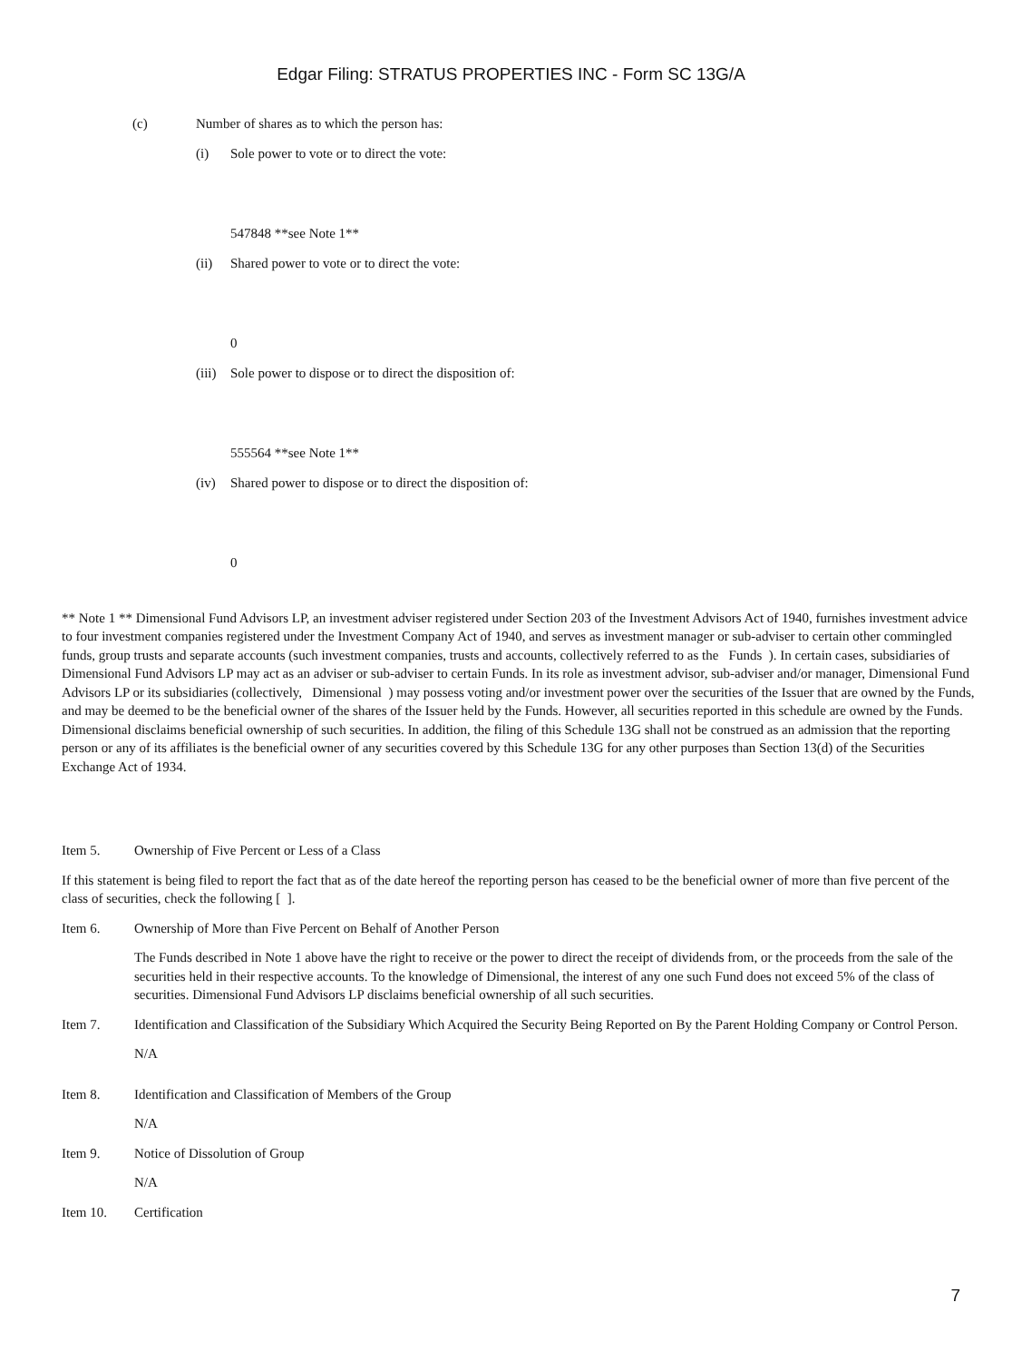Edgar Filing: STRATUS PROPERTIES INC - Form SC 13G/A
(c) Number of shares as to which the person has:
(i) Sole power to vote or to direct the vote:
547848 **see Note 1**
(ii) Shared power to vote or to direct the vote:
0
(iii) Sole power to dispose or to direct the disposition of:
555564 **see Note 1**
(iv) Shared power to dispose or to direct the disposition of:
0
** Note 1 ** Dimensional Fund Advisors LP, an investment adviser registered under Section 203 of the Investment Advisors Act of 1940, furnishes investment advice to four investment companies registered under the Investment Company Act of 1940, and serves as investment manager or sub-adviser to certain other commingled funds, group trusts and separate accounts (such investment companies, trusts and accounts, collectively referred to as the Funds ). In certain cases, subsidiaries of Dimensional Fund Advisors LP may act as an adviser or sub-adviser to certain Funds. In its role as investment advisor, sub-adviser and/or manager, Dimensional Fund Advisors LP or its subsidiaries (collectively, Dimensional ) may possess voting and/or investment power over the securities of the Issuer that are owned by the Funds, and may be deemed to be the beneficial owner of the shares of the Issuer held by the Funds. However, all securities reported in this schedule are owned by the Funds. Dimensional disclaims beneficial ownership of such securities. In addition, the filing of this Schedule 13G shall not be construed as an admission that the reporting person or any of its affiliates is the beneficial owner of any securities covered by this Schedule 13G for any other purposes than Section 13(d) of the Securities Exchange Act of 1934.
Item 5. Ownership of Five Percent or Less of a Class
If this statement is being filed to report the fact that as of the date hereof the reporting person has ceased to be the beneficial owner of more than five percent of the class of securities, check the following [ ].
Item 6. Ownership of More than Five Percent on Behalf of Another Person
The Funds described in Note 1 above have the right to receive or the power to direct the receipt of dividends from, or the proceeds from the sale of the securities held in their respective accounts. To the knowledge of Dimensional, the interest of any one such Fund does not exceed 5% of the class of securities. Dimensional Fund Advisors LP disclaims beneficial ownership of all such securities.
Item 7. Identification and Classification of the Subsidiary Which Acquired the Security Being Reported on By the Parent Holding Company or Control Person.
N/A
Item 8. Identification and Classification of Members of the Group
N/A
Item 9. Notice of Dissolution of Group
N/A
Item 10. Certification
7